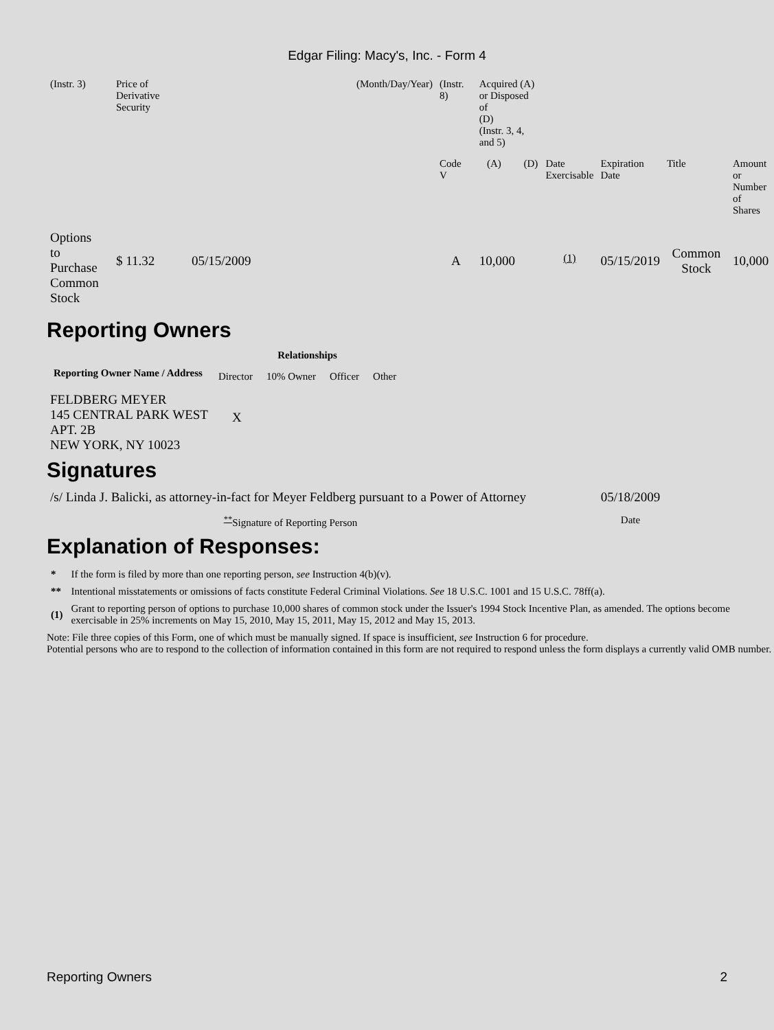Edgar Filing: Macy's, Inc. - Form 4
| (Instr. 3) | Price of Derivative Security | | (Month/Day/Year) | (Instr. 8) | Acquired (A) or Disposed of (D) (Instr. 3, 4, and 5) | | | | | |
| | | | | Code V | (A) | (D) | Date Exercisable | Expiration Date | Title | Amount or Number of Shares |
| Options to Purchase Common Stock | $ 11.32 | 05/15/2009 | | A | 10,000 | | <sup>(1)</sup> | 05/15/2019 | Common Stock | 10,000 |
Reporting Owners
| Reporting Owner Name / Address | Relationships | | | |
| --- | --- | --- | --- | --- |
| | Director | 10% Owner | Officer | Other |
| FELDBERG MEYER 145 CENTRAL PARK WEST APT. 2B NEW YORK, NY 10023 | X | | | |
Signatures
| /s/ Linda J. Balicki, as attorney-in-fact for Meyer Feldberg pursuant to a Power of Attorney | 05/18/2009 |
| <sup>**</sup> Signature of Reporting Person | Date |
Explanation of Responses:
| * | If the form is filed by more than one reporting person, see Instruction 4(b)(v). |
| ** | Intentional misstatements or omissions of facts constitute Federal Criminal Violations. See 18 U.S.C. 1001 and 15 U.S.C. 78ff(a). |
| (1) | Grant to reporting person of options to purchase 10,000 shares of common stock under the Issuer's 1994 Stock Incentive Plan, as amended. The options become exercisable in 25% increments on May 15, 2010, May 15, 2011, May 15, 2012 and May 15, 2013. |
Note: File three copies of this Form, one of which must be manually signed. If space is insufficient, see Instruction 6 for procedure.
Potential persons who are to respond to the collection of information contained in this form are not required to respond unless the form displays a currently valid OMB number.
Reporting Owners 2